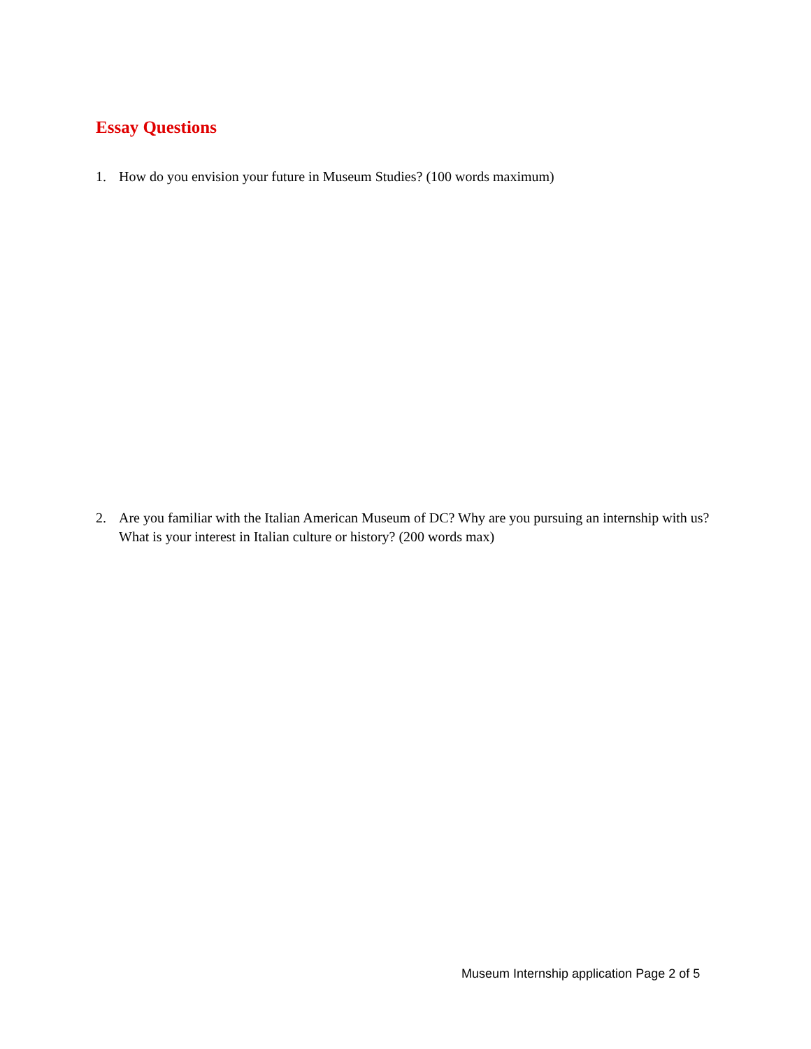Essay Questions
1. How do you envision your future in Museum Studies? (100 words maximum)
2. Are you familiar with the Italian American Museum of DC? Why are you pursuing an internship with us? What is your interest in Italian culture or history? (200 words max)
Museum Internship application Page 2 of 5